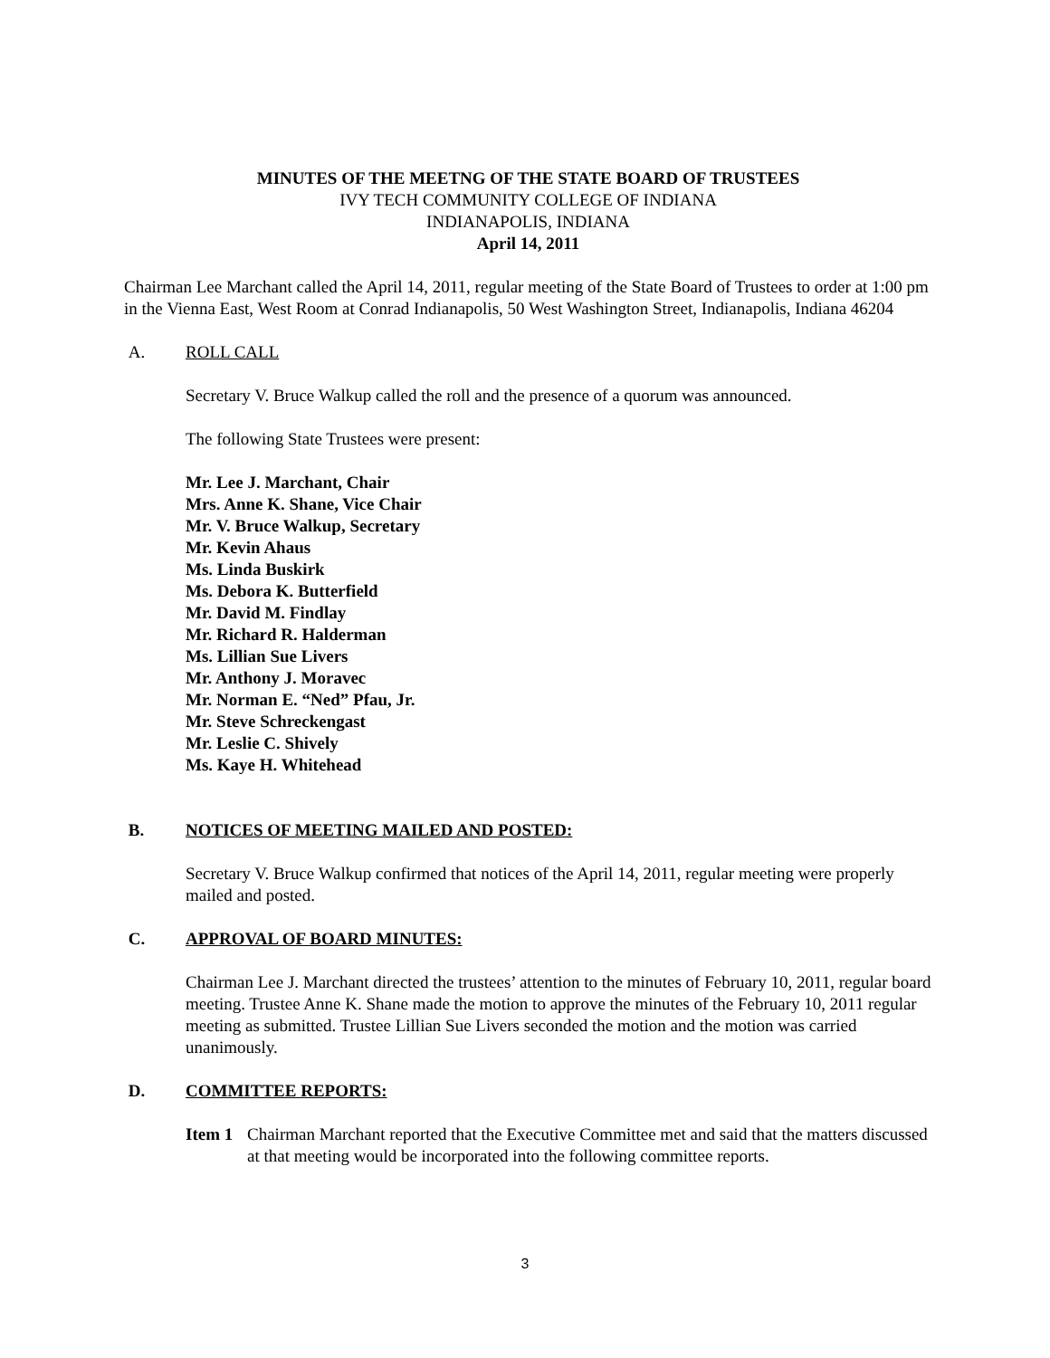MINUTES OF THE MEETNG OF THE STATE BOARD OF TRUSTEES
IVY TECH COMMUNITY COLLEGE OF INDIANA
INDIANAPOLIS, INDIANA
April 14, 2011
Chairman Lee Marchant called the April 14, 2011, regular meeting of the State Board of Trustees to order at 1:00 pm in the Vienna East, West Room at Conrad Indianapolis, 50 West Washington Street, Indianapolis, Indiana 46204
A. ROLL CALL
Secretary V. Bruce Walkup called the roll and the presence of a quorum was announced.
The following State Trustees were present:
Mr. Lee J. Marchant, Chair
Mrs. Anne K. Shane, Vice Chair
Mr. V. Bruce Walkup, Secretary
Mr. Kevin Ahaus
Ms. Linda Buskirk
Ms. Debora K. Butterfield
Mr. David M. Findlay
Mr. Richard R. Halderman
Ms. Lillian Sue Livers
Mr. Anthony J. Moravec
Mr. Norman E. “Ned” Pfau, Jr.
Mr. Steve Schreckengast
Mr. Leslie C. Shively
Ms. Kaye H. Whitehead
B. NOTICES OF MEETING MAILED AND POSTED:
Secretary V. Bruce Walkup confirmed that notices of the April 14, 2011, regular meeting were properly mailed and posted.
C. APPROVAL OF BOARD MINUTES:
Chairman Lee J. Marchant directed the trustees’ attention to the minutes of February 10, 2011, regular board meeting. Trustee Anne K. Shane made the motion to approve the minutes of the February 10, 2011 regular meeting as submitted. Trustee Lillian Sue Livers seconded the motion and the motion was carried unanimously.
D. COMMITTEE REPORTS:
Item 1 Chairman Marchant reported that the Executive Committee met and said that the matters discussed at that meeting would be incorporated into the following committee reports.
3